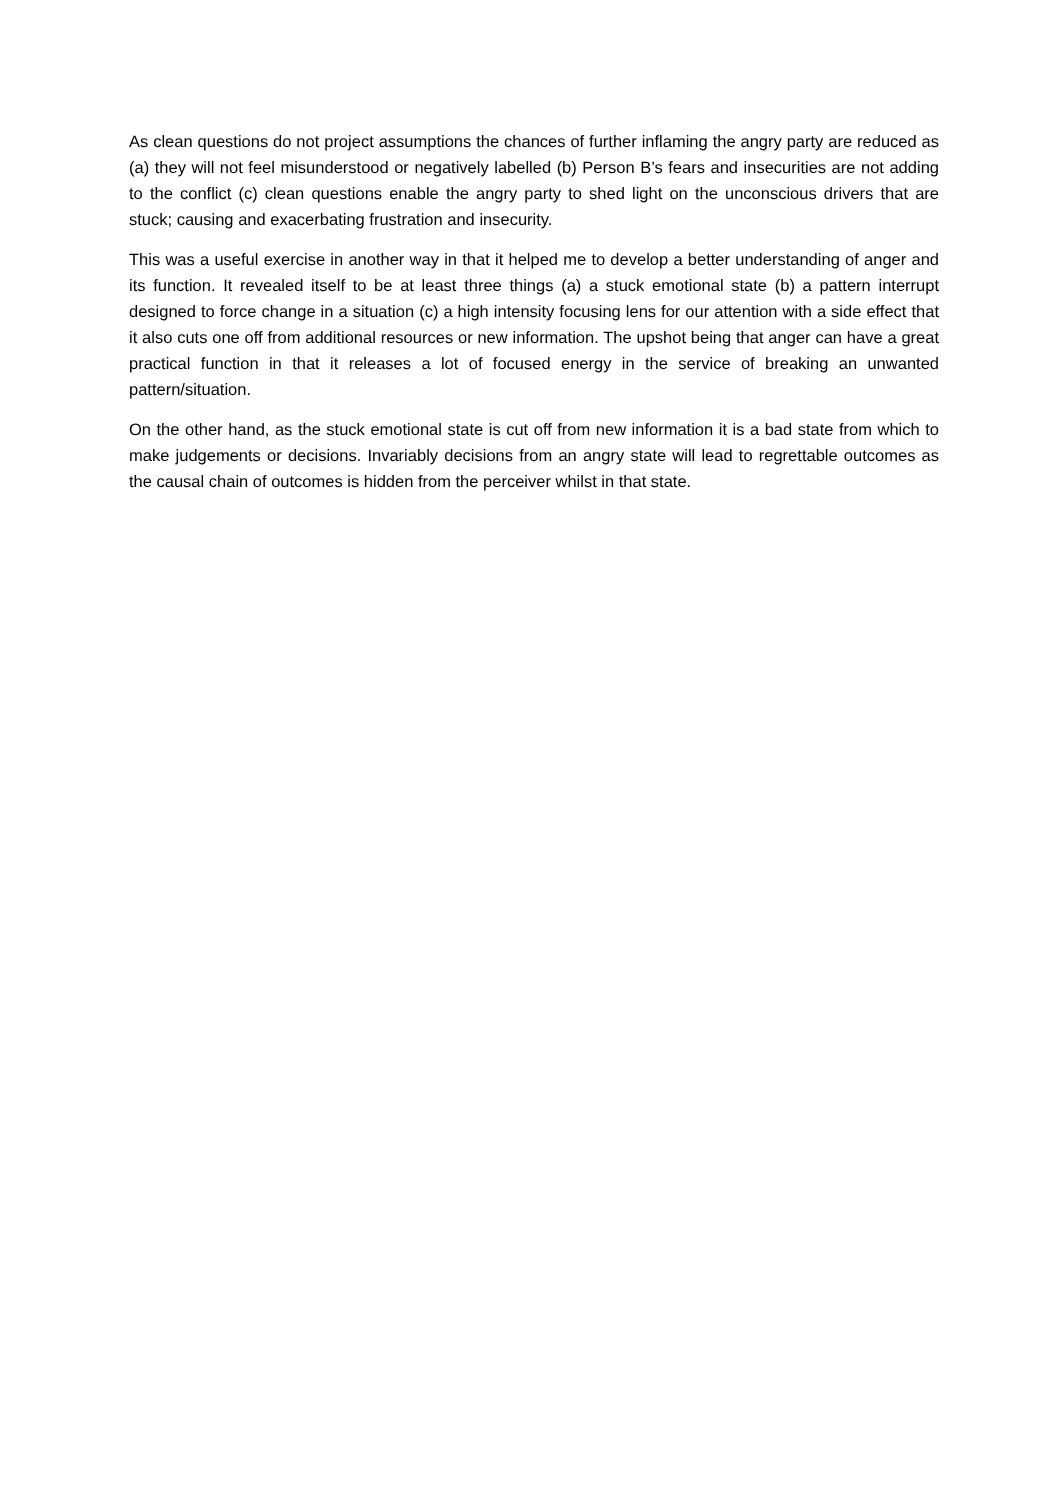As clean questions do not project assumptions the chances of further inflaming the angry party are reduced as (a) they will not feel misunderstood or negatively labelled (b) Person B’s fears and insecurities are not adding to the conflict (c) clean questions enable the angry party to shed light on the unconscious drivers that are stuck; causing and exacerbating frustration and insecurity.
This was a useful exercise in another way in that it helped me to develop a better understanding of anger and its function. It revealed itself to be at least three things (a) a stuck emotional state (b) a pattern interrupt designed to force change in a situation (c) a high intensity focusing lens for our attention with a side effect that it also cuts one off from additional resources or new information. The upshot being that anger can have a great practical function in that it releases a lot of focused energy in the service of breaking an unwanted pattern/situation.
On the other hand, as the stuck emotional state is cut off from new information it is a bad state from which to make judgements or decisions. Invariably decisions from an angry state will lead to regrettable outcomes as the causal chain of outcomes is hidden from the perceiver whilst in that state.